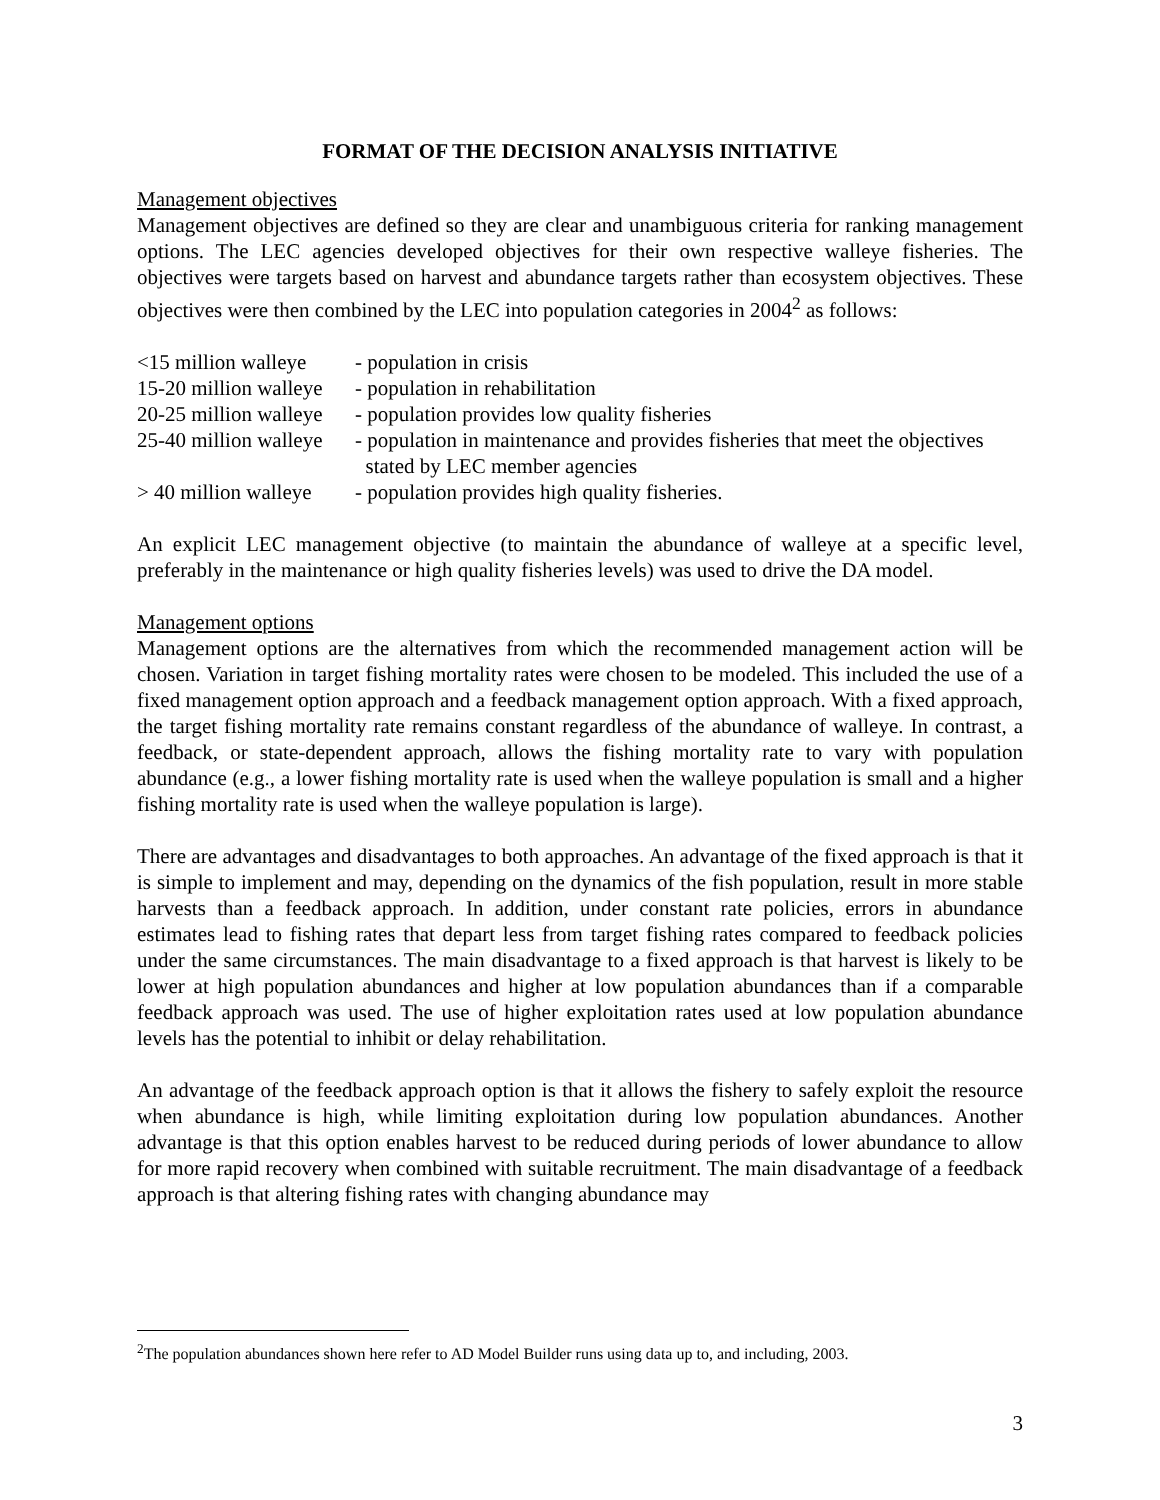FORMAT OF THE DECISION ANALYSIS INITIATIVE
Management objectives
Management objectives are defined so they are clear and unambiguous criteria for ranking management options. The LEC agencies developed objectives for their own respective walleye fisheries. The objectives were targets based on harvest and abundance targets rather than ecosystem objectives. These objectives were then combined by the LEC into population categories in 2004<sup>2</sup> as follows:
<15 million walleye - population in crisis
15-20 million walleye - population in rehabilitation
20-25 million walleye - population provides low quality fisheries
25-40 million walleye - population in maintenance and provides fisheries that meet the objectives
stated by LEC member agencies
> 40 million walleye - population provides high quality fisheries.
An explicit LEC management objective (to maintain the abundance of walleye at a specific level, preferably in the maintenance or high quality fisheries levels) was used to drive the DA model.
Management options
Management options are the alternatives from which the recommended management action will be chosen. Variation in target fishing mortality rates were chosen to be modeled. This included the use of a fixed management option approach and a feedback management option approach. With a fixed approach, the target fishing mortality rate remains constant regardless of the abundance of walleye. In contrast, a feedback, or state-dependent approach, allows the fishing mortality rate to vary with population abundance (e.g., a lower fishing mortality rate is used when the walleye population is small and a higher fishing mortality rate is used when the walleye population is large).
There are advantages and disadvantages to both approaches. An advantage of the fixed approach is that it is simple to implement and may, depending on the dynamics of the fish population, result in more stable harvests than a feedback approach. In addition, under constant rate policies, errors in abundance estimates lead to fishing rates that depart less from target fishing rates compared to feedback policies under the same circumstances. The main disadvantage to a fixed approach is that harvest is likely to be lower at high population abundances and higher at low population abundances than if a comparable feedback approach was used. The use of higher exploitation rates used at low population abundance levels has the potential to inhibit or delay rehabilitation.
An advantage of the feedback approach option is that it allows the fishery to safely exploit the resource when abundance is high, while limiting exploitation during low population abundances. Another advantage is that this option enables harvest to be reduced during periods of lower abundance to allow for more rapid recovery when combined with suitable recruitment. The main disadvantage of a feedback approach is that altering fishing rates with changing abundance may
<sup>2</sup> The population abundances shown here refer to AD Model Builder runs using data up to, and including, 2003.
3